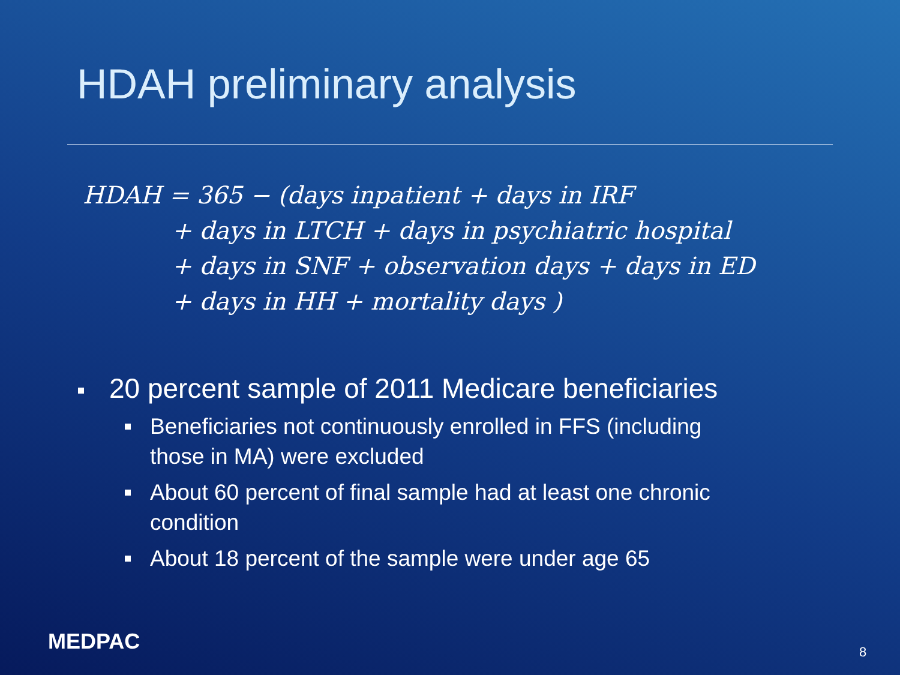HDAH preliminary analysis
HDAH = 365 − (days inpatient + days in IRF
+ days in LTCH + days in psychiatric hospital
+ days in SNF + observation days + days in ED
+ days in HH + mortality days )
20 percent sample of 2011 Medicare beneficiaries
Beneficiaries not continuously enrolled in FFS (including those in MA) were excluded
About 60 percent of final sample had at least one chronic condition
About 18 percent of the sample were under age 65
MEDPAC 8